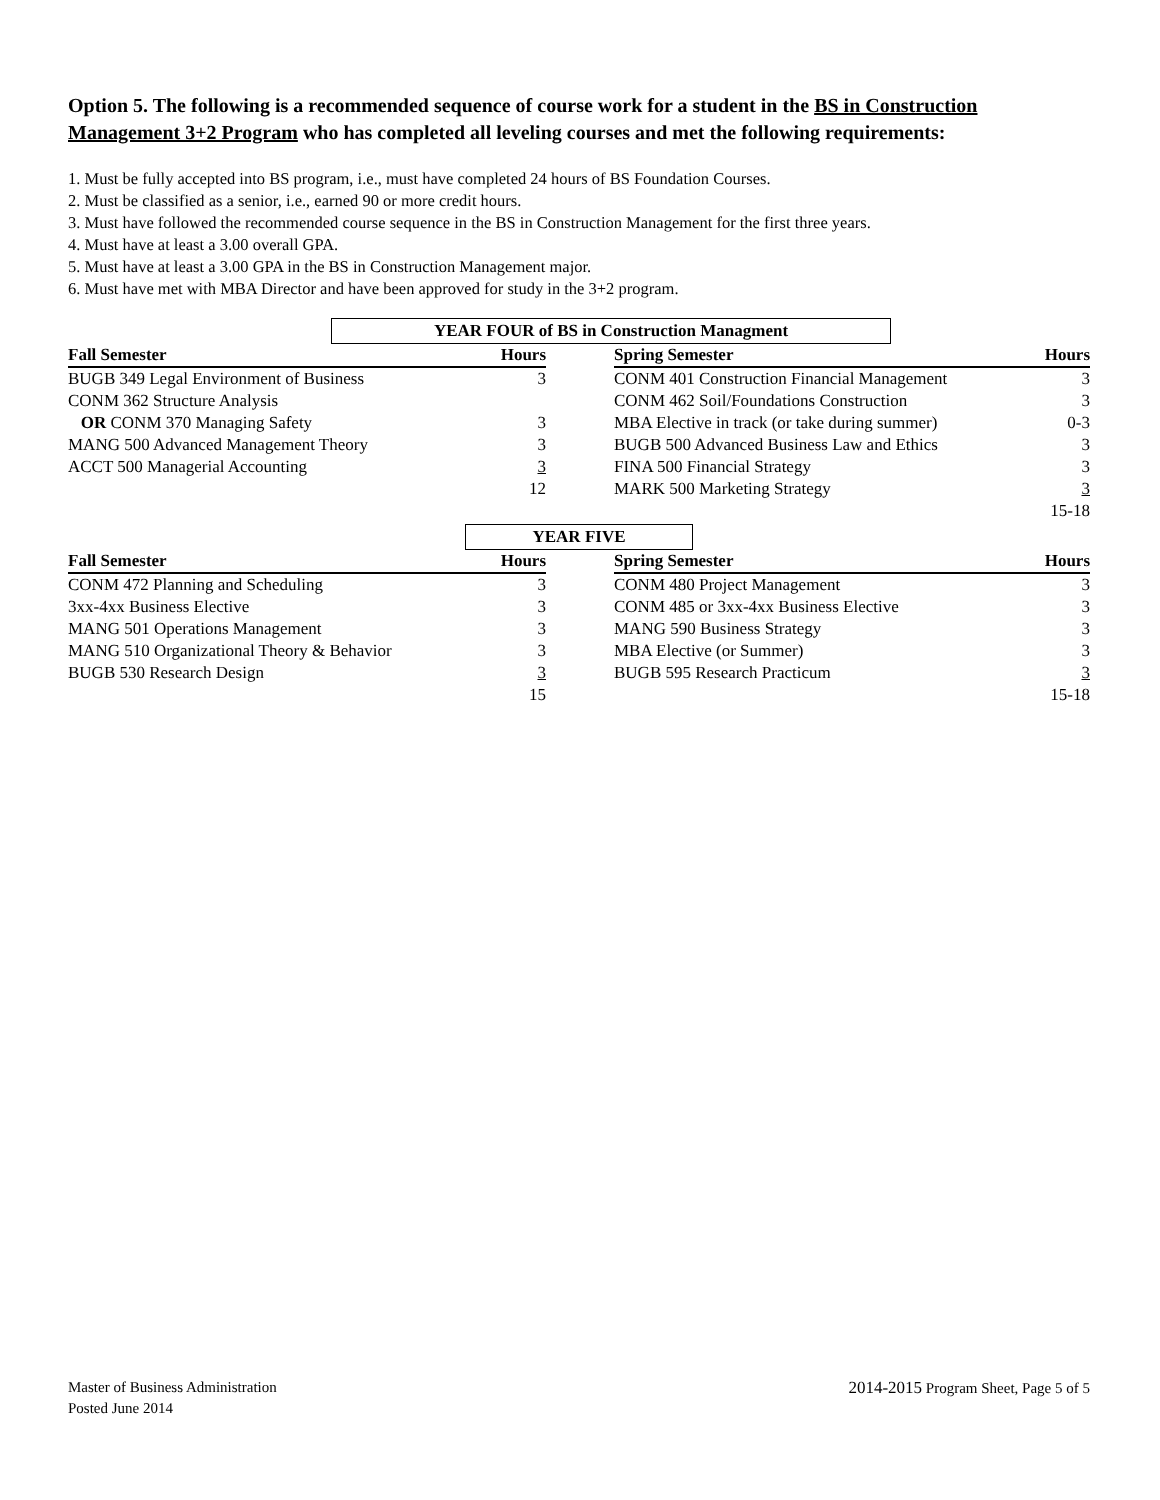Option 5. The following is a recommended sequence of course work for a student in the BS in Construction Management 3+2 Program who has completed all leveling courses and met the following requirements:
1. Must be fully accepted into BS program, i.e., must have completed 24 hours of BS Foundation Courses.
2. Must be classified as a senior, i.e., earned 90 or more credit hours.
3. Must have followed the recommended course sequence in the BS in Construction Management for the first three years.
4. Must have at least a 3.00 overall GPA.
5. Must have at least a 3.00 GPA in the BS in Construction Management major.
6. Must have met with MBA Director and have been approved for study in the 3+2 program.
YEAR FOUR of BS in Construction Managment
| Fall Semester | Hours | | Spring Semester | Hours |
| BUGB 349 Legal Environment of Business | 3 | | CONM 401 Construction Financial Management | 3 |
| CONM 362 Structure Analysis | | | CONM 462 Soil/Foundations Construction | 3 |
| OR CONM 370 Managing Safety | 3 | | MBA Elective in track (or take during summer) | 0-3 |
| MANG 500 Advanced Management Theory | 3 | | BUGB 500 Advanced Business Law and Ethics | 3 |
| ACCT 500 Managerial Accounting | 3 | | FINA 500 Financial Strategy | 3 |
| | 12 | | MARK 500 Marketing Strategy | 3 |
| | | | | 15-18 |
YEAR FIVE
| Fall Semester | Hours | | Spring Semester | Hours |
| CONM 472 Planning and Scheduling | 3 | | CONM 480 Project Management | 3 |
| 3xx-4xx Business Elective | 3 | | CONM 485 or 3xx-4xx Business Elective | 3 |
| MANG 501 Operations Management | 3 | | MANG 590 Business Strategy | 3 |
| MANG 510 Organizational Theory & Behavior | 3 | | MBA Elective (or Summer) | 3 |
| BUGB 530 Research Design | 3 | | BUGB 595 Research Practicum | 3 |
| | 15 | | | 15-18 |
Master of Business Administration
Posted June 2014
2014-2015 Program Sheet, Page 5 of 5